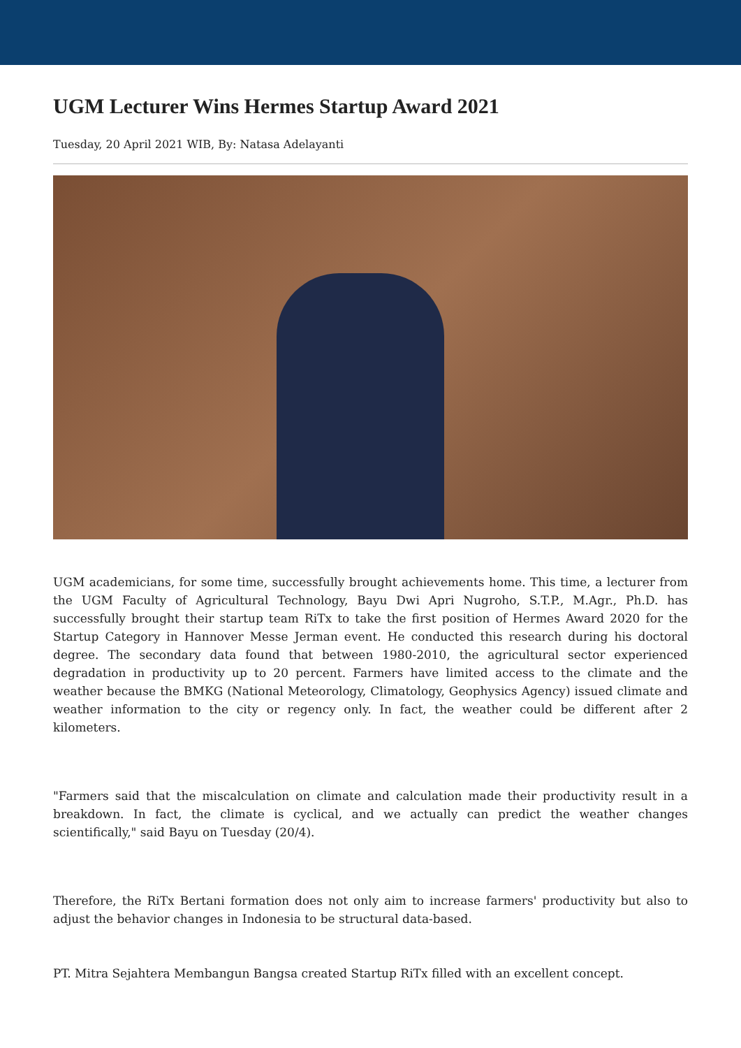UGM Lecturer Wins Hermes Startup Award 2021
Tuesday, 20 April 2021 WIB, By: Natasa Adelayanti
UGM academicians, for some time, successfully brought achievements home. This time, a lecturer from the UGM Faculty of Agricultural Technology, Bayu Dwi Apri Nugroho, S.T.P., M.Agr., Ph.D. has successfully brought their startup team RiTx to take the first position of Hermes Award 2020 for the Startup Category in Hannover Messe Jerman event. He conducted this research during his doctoral degree. The secondary data found that between 1980-2010, the agricultural sector experienced degradation in productivity up to 20 percent. Farmers have limited access to the climate and the weather because the BMKG (National Meteorology, Climatology, Geophysics Agency) issued climate and weather information to the city or regency only. In fact, the weather could be different after 2 kilometers.
"Farmers said that the miscalculation on climate and calculation made their productivity result in a breakdown. In fact, the climate is cyclical, and we actually can predict the weather changes scientifically," said Bayu on Tuesday (20/4).
Therefore, the RiTx Bertani formation does not only aim to increase farmers' productivity but also to adjust the behavior changes in Indonesia to be structural data-based.
PT. Mitra Sejahtera Membangun Bangsa created Startup RiTx filled with an excellent concept.